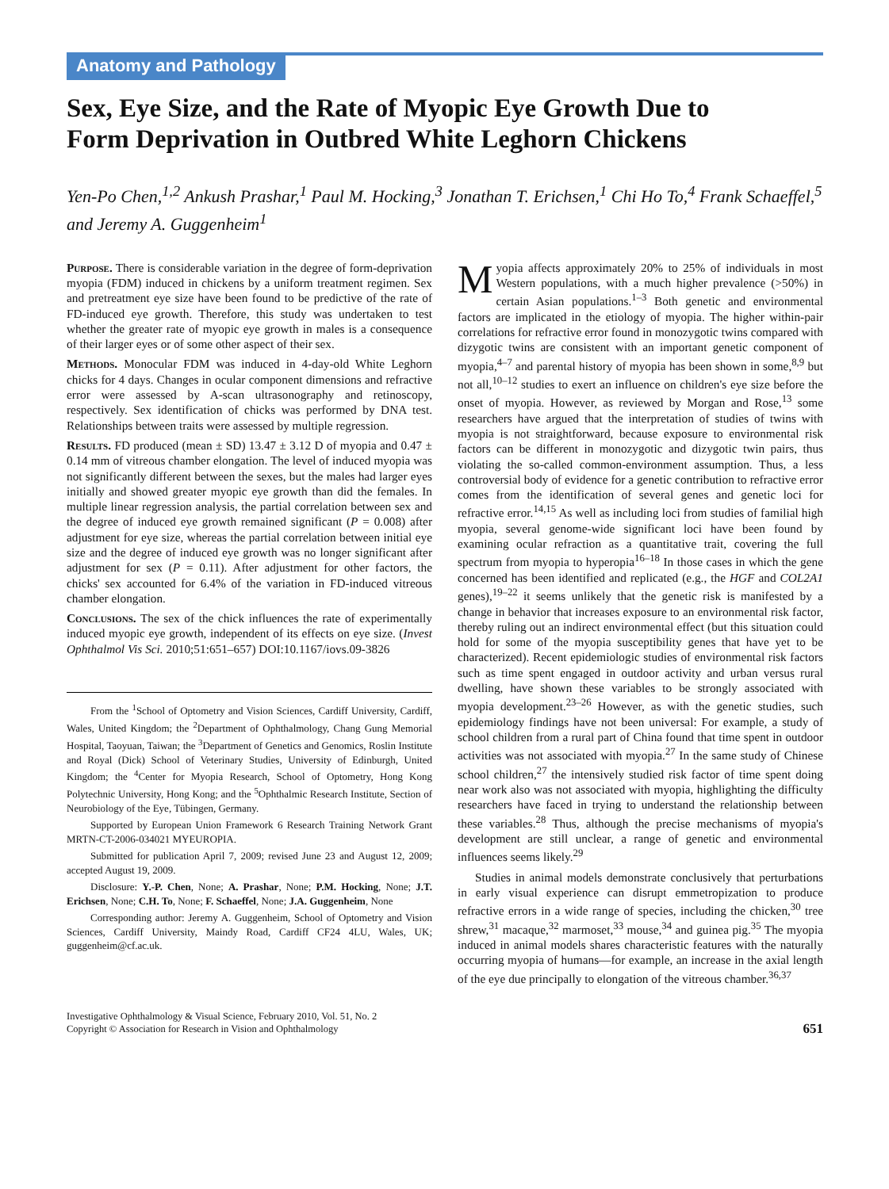Anatomy and Pathology
Sex, Eye Size, and the Rate of Myopic Eye Growth Due to Form Deprivation in Outbred White Leghorn Chickens
Yen-Po Chen,<sup>1,2</sup> Ankush Prashar,<sup>1</sup> Paul M. Hocking,<sup>3</sup> Jonathan T. Erichsen,<sup>1</sup> Chi Ho To,<sup>4</sup> Frank Schaeffel,<sup>5</sup> and Jeremy A. Guggenheim<sup>1</sup>
Purpose. There is considerable variation in the degree of form-deprivation myopia (FDM) induced in chickens by a uniform treatment regimen. Sex and pretreatment eye size have been found to be predictive of the rate of FD-induced eye growth. Therefore, this study was undertaken to test whether the greater rate of myopic eye growth in males is a consequence of their larger eyes or of some other aspect of their sex.
Methods. Monocular FDM was induced in 4-day-old White Leghorn chicks for 4 days. Changes in ocular component dimensions and refractive error were assessed by A-scan ultrasonography and retinoscopy, respectively. Sex identification of chicks was performed by DNA test. Relationships between traits were assessed by multiple regression.
Results. FD produced (mean ± SD) 13.47 ± 3.12 D of myopia and 0.47 ± 0.14 mm of vitreous chamber elongation. The level of induced myopia was not significantly different between the sexes, but the males had larger eyes initially and showed greater myopic eye growth than did the females. In multiple linear regression analysis, the partial correlation between sex and the degree of induced eye growth remained significant (P = 0.008) after adjustment for eye size, whereas the partial correlation between initial eye size and the degree of induced eye growth was no longer significant after adjustment for sex (P = 0.11). After adjustment for other factors, the chicks' sex accounted for 6.4% of the variation in FD-induced vitreous chamber elongation.
Conclusions. The sex of the chick influences the rate of experimentally induced myopic eye growth, independent of its effects on eye size. (Invest Ophthalmol Vis Sci. 2010;51:651–657) DOI:10.1167/iovs.09-3826
From the <sup>1</sup>School of Optometry and Vision Sciences, Cardiff University, Cardiff, Wales, United Kingdom; the <sup>2</sup>Department of Ophthalmology, Chang Gung Memorial Hospital, Taoyuan, Taiwan; the <sup>3</sup>Department of Genetics and Genomics, Roslin Institute and Royal (Dick) School of Veterinary Studies, University of Edinburgh, United Kingdom; the <sup>4</sup>Center for Myopia Research, School of Optometry, Hong Kong Polytechnic University, Hong Kong; and the <sup>5</sup>Ophthalmic Research Institute, Section of Neurobiology of the Eye, Tübingen, Germany.
Supported by European Union Framework 6 Research Training Network Grant MRTN-CT-2006-034021 MYEUROPIA.
Submitted for publication April 7, 2009; revised June 23 and August 12, 2009; accepted August 19, 2009.
Disclosure: Y.-P. Chen, None; A. Prashar, None; P.M. Hocking, None; J.T. Erichsen, None; C.H. To, None; F. Schaeffel, None; J.A. Guggenheim, None
Corresponding author: Jeremy A. Guggenheim, School of Optometry and Vision Sciences, Cardiff University, Maindy Road, Cardiff CF24 4LU, Wales, UK; guggenheim@cf.ac.uk.
Myopia affects approximately 20% to 25% of individuals in most Western populations, with a much higher prevalence (>50%) in certain Asian populations.<sup>1–3</sup> Both genetic and environmental factors are implicated in the etiology of myopia. The higher within-pair correlations for refractive error found in monozygotic twins compared with dizygotic twins are consistent with an important genetic component of myopia,<sup>4–7</sup> and parental history of myopia has been shown in some,<sup>8,9</sup> but not all,<sup>10–12</sup> studies to exert an influence on children's eye size before the onset of myopia. However, as reviewed by Morgan and Rose,<sup>13</sup> some researchers have argued that the interpretation of studies of twins with myopia is not straightforward, because exposure to environmental risk factors can be different in monozygotic and dizygotic twin pairs, thus violating the so-called common-environment assumption. Thus, a less controversial body of evidence for a genetic contribution to refractive error comes from the identification of several genes and genetic loci for refractive error.<sup>14,15</sup> As well as including loci from studies of familial high myopia, several genome-wide significant loci have been found by examining ocular refraction as a quantitative trait, covering the full spectrum from myopia to hyperopia<sup>16–18</sup> In those cases in which the gene concerned has been identified and replicated (e.g., the HGF and COL2A1 genes),<sup>19–22</sup> it seems unlikely that the genetic risk is manifested by a change in behavior that increases exposure to an environmental risk factor, thereby ruling out an indirect environmental effect (but this situation could hold for some of the myopia susceptibility genes that have yet to be characterized). Recent epidemiologic studies of environmental risk factors such as time spent engaged in outdoor activity and urban versus rural dwelling, have shown these variables to be strongly associated with myopia development.<sup>23–26</sup> However, as with the genetic studies, such epidemiology findings have not been universal: For example, a study of school children from a rural part of China found that time spent in outdoor activities was not associated with myopia.<sup>27</sup> In the same study of Chinese school children,<sup>27</sup> the intensively studied risk factor of time spent doing near work also was not associated with myopia, highlighting the difficulty researchers have faced in trying to understand the relationship between these variables.<sup>28</sup> Thus, although the precise mechanisms of myopia's development are still unclear, a range of genetic and environmental influences seems likely.<sup>29</sup>
Studies in animal models demonstrate conclusively that perturbations in early visual experience can disrupt emmetropization to produce refractive errors in a wide range of species, including the chicken,<sup>30</sup> tree shrew,<sup>31</sup> macaque,<sup>32</sup> marmoset,<sup>33</sup> mouse,<sup>34</sup> and guinea pig.<sup>35</sup> The myopia induced in animal models shares characteristic features with the naturally occurring myopia of humans—for example, an increase in the axial length of the eye due principally to elongation of the vitreous chamber.<sup>36,37</sup>
Investigative Ophthalmology & Visual Science, February 2010, Vol. 51, No. 2
Copyright © Association for Research in Vision and Ophthalmology
651